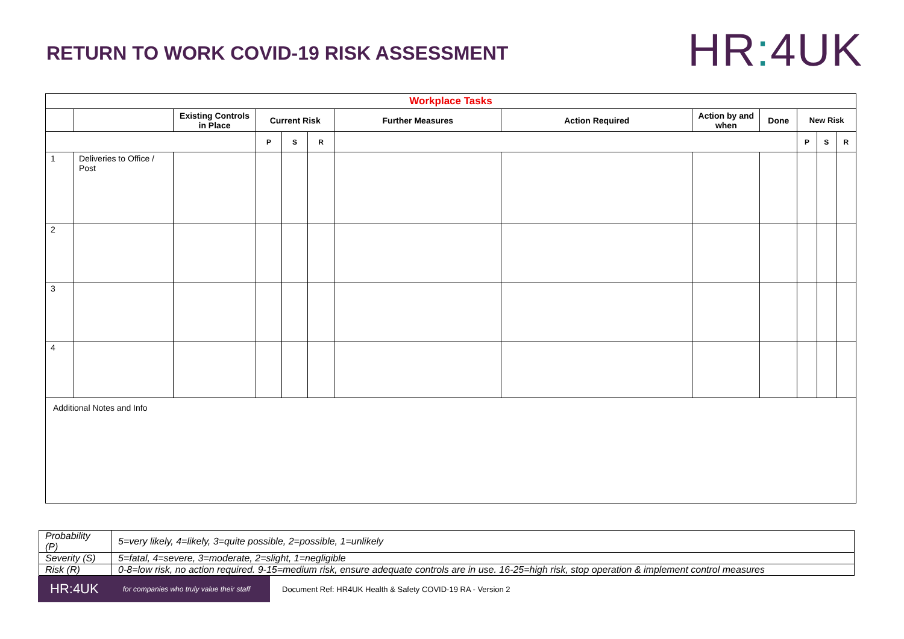RETURN TO WORK COVID-19 RISK ASSESSMENT
HR: 4UK
| Workplace Tasks | | | | | | | | | | | | |
| --- | --- | --- | --- | --- | --- | --- | --- | --- | --- | --- | --- | --- |
| | | Existing Controls in Place | Current Risk | | | Further Measures | Action Required | Action by and when | Done | New Risk | | |
| | | | P | S | R | | | | | P | S | R |
| 1 | Deliveries to Office / Post | | | | | | | | | | | |
| 2 | | | | | | | | | | | | |
| 3 | | | | | | | | | | | | |
| 4 | | | | | | | | | | | | |
| Additional Notes and Info | | | | | | | | | | | | |
| Probability (P) | 5=very likely, 4=likely, 3=quite possible, 2=possible, 1=unlikely |
| Severity (S) | 5=fatal, 4=severe, 3=moderate, 2=slight, 1=negligible |
| Risk (R) | 0-8=low risk, no action required. 9-15=medium risk, ensure adequate controls are in use. 16-25=high risk, stop operation & implement control measures |
HR:4UK for companies who truly value their staff
Document Ref: HR4UK Health & Safety COVID-19 RA - Version 2